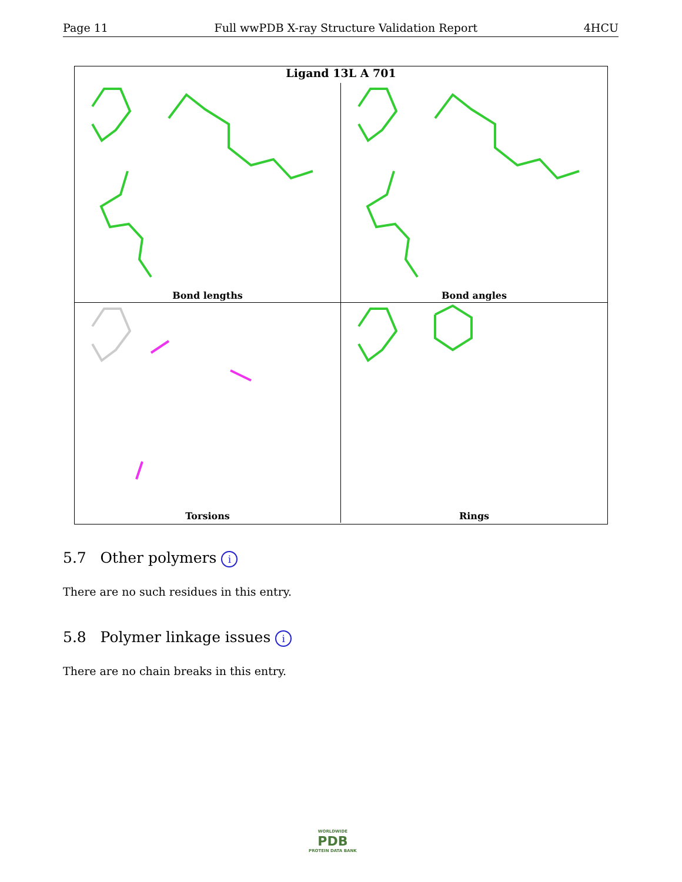Page 11 Full wwPDB X-ray Structure Validation Report 4HCU
Ligand 13L A 701
Bond lengths
Bond angles
Torsions
Rings
5.7 Other polymers i
There are no such residues in this entry.
5.8 Polymer linkage issues i
There are no chain breaks in this entry.
WORLDWIDE
PDB
PROTEIN DATA BANK